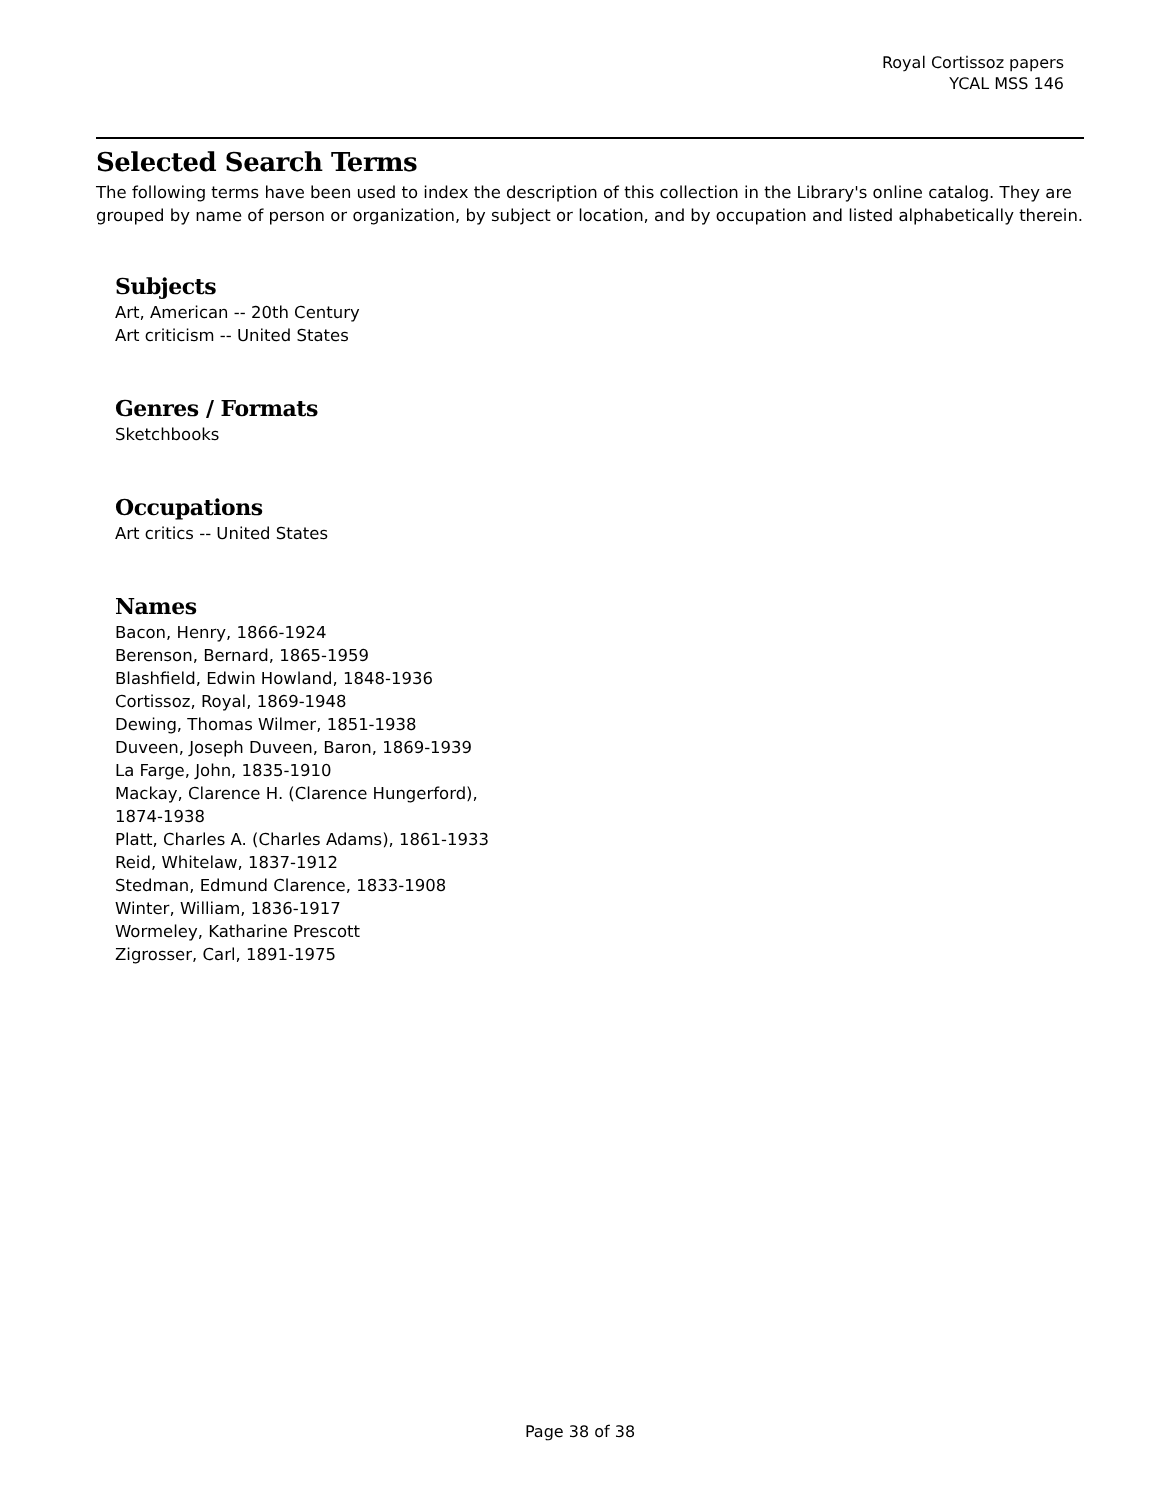Royal Cortissoz papers
YCAL MSS 146
Selected Search Terms
The following terms have been used to index the description of this collection in the Library's online catalog. They are grouped by name of person or organization, by subject or location, and by occupation and listed alphabetically therein.
Subjects
Art, American -- 20th Century
Art criticism -- United States
Genres / Formats
Sketchbooks
Occupations
Art critics -- United States
Names
Bacon, Henry, 1866-1924
Berenson, Bernard, 1865-1959
Blashfield, Edwin Howland, 1848-1936
Cortissoz, Royal, 1869-1948
Dewing, Thomas Wilmer, 1851-1938
Duveen, Joseph Duveen, Baron, 1869-1939
La Farge, John, 1835-1910
Mackay, Clarence H. (Clarence Hungerford), 1874-1938
Platt, Charles A. (Charles Adams), 1861-1933
Reid, Whitelaw, 1837-1912
Stedman, Edmund Clarence, 1833-1908
Winter, William, 1836-1917
Wormeley, Katharine Prescott
Zigrosser, Carl, 1891-1975
Page 38 of 38